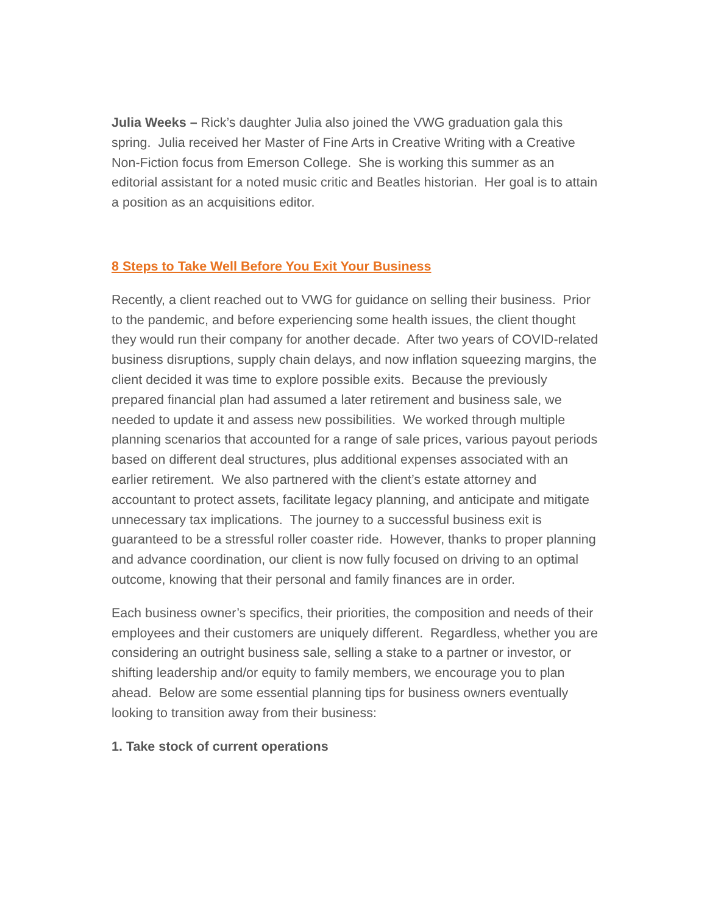Julia Weeks – Rick’s daughter Julia also joined the VWG graduation gala this spring. Julia received her Master of Fine Arts in Creative Writing with a Creative Non-Fiction focus from Emerson College. She is working this summer as an editorial assistant for a noted music critic and Beatles historian. Her goal is to attain a position as an acquisitions editor.
8 Steps to Take Well Before You Exit Your Business
Recently, a client reached out to VWG for guidance on selling their business. Prior to the pandemic, and before experiencing some health issues, the client thought they would run their company for another decade. After two years of COVID-related business disruptions, supply chain delays, and now inflation squeezing margins, the client decided it was time to explore possible exits. Because the previously prepared financial plan had assumed a later retirement and business sale, we needed to update it and assess new possibilities. We worked through multiple planning scenarios that accounted for a range of sale prices, various payout periods based on different deal structures, plus additional expenses associated with an earlier retirement. We also partnered with the client’s estate attorney and accountant to protect assets, facilitate legacy planning, and anticipate and mitigate unnecessary tax implications. The journey to a successful business exit is guaranteed to be a stressful roller coaster ride. However, thanks to proper planning and advance coordination, our client is now fully focused on driving to an optimal outcome, knowing that their personal and family finances are in order.
Each business owner’s specifics, their priorities, the composition and needs of their employees and their customers are uniquely different. Regardless, whether you are considering an outright business sale, selling a stake to a partner or investor, or shifting leadership and/or equity to family members, we encourage you to plan ahead. Below are some essential planning tips for business owners eventually looking to transition away from their business:
1. Take stock of current operations